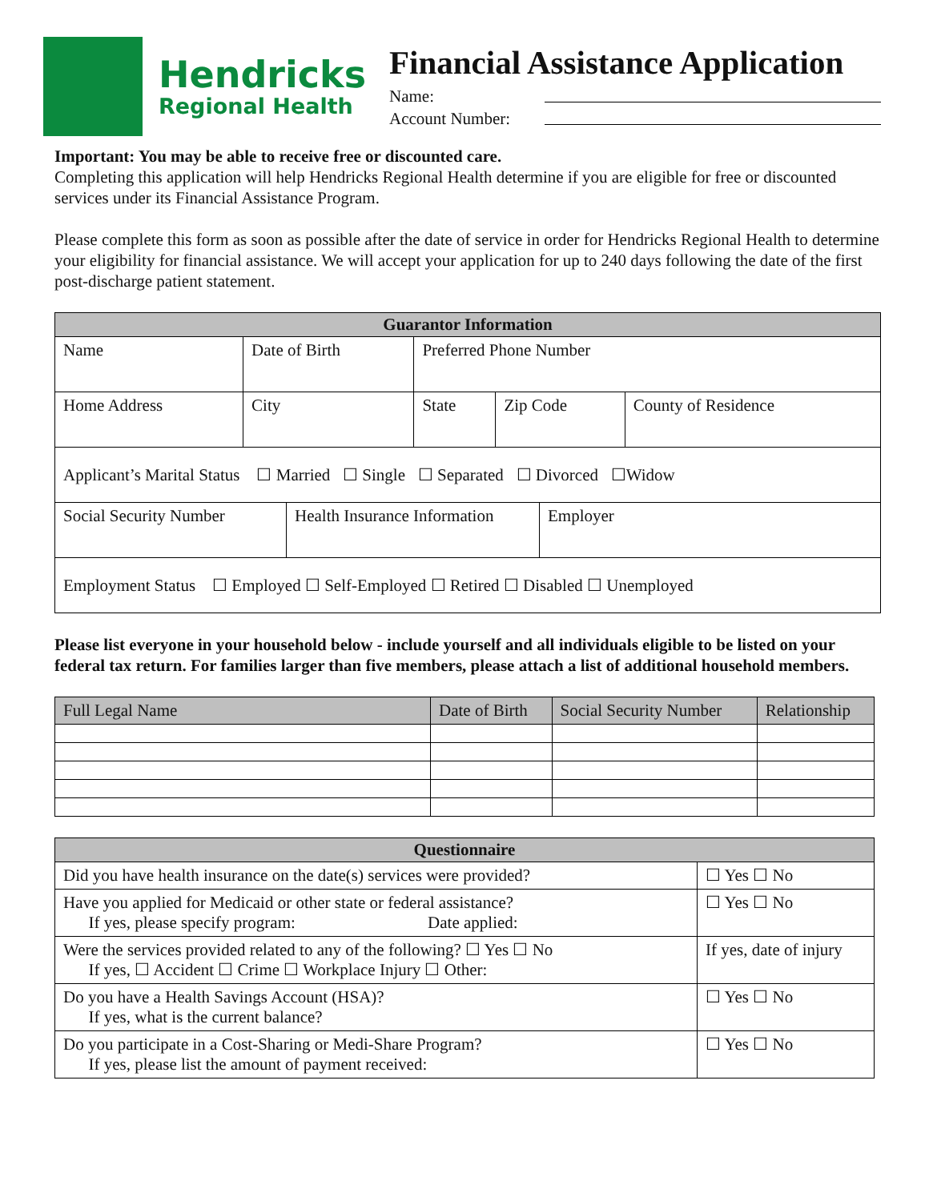Hendricks
Regional Health
Financial Assistance Application
Name:
Account Number:
Important: You may be able to receive free or discounted care.
Completing this application will help Hendricks Regional Health determine if you are eligible for free or discounted services under its Financial Assistance Program.
Please complete this form as soon as possible after the date of service in order for Hendricks Regional Health to determine your eligibility for financial assistance. We will accept your application for up to 240 days following the date of the first post-discharge patient statement.
| Guarantor Information | | | | |
| --- | --- | --- | --- | --- |
| Name | Date of Birth | Preferred Phone Number | | |
| Home Address | City | State | Zip Code | County of Residence |
| Applicant’s Marital Status ☐ Married ☐ Single ☐ Separated ☐ Divorced ☐Widow | | | | |
| Social Security Number | Health Insurance Information | Employer |
| Employment Status ☐ Employed ☐ Self-Employed ☐ Retired ☐ Disabled ☐ Unemployed | | |
Please list everyone in your household below - include yourself and all individuals eligible to be listed on your federal tax return. For families larger than five members, please attach a list of additional household members.
| Full Legal Name | Date of Birth | Social Security Number | Relationship |
| --- | --- | --- | --- |
| Questionnaire | |
| --- | --- |
| Did you have health insurance on the date(s) services were provided? | ☐ Yes ☐ No |
| Have you applied for Medicaid or other state or federal assistance? If yes, please specify program: Date applied: | ☐ Yes ☐ No |
| Were the services provided related to any of the following? ☐ Yes ☐ No If yes, ☐ Accident ☐ Crime ☐ Workplace Injury ☐ Other: | If yes, date of injury |
| Do you have a Health Savings Account (HSA)? If yes, what is the current balance? | ☐ Yes ☐ No |
| Do you participate in a Cost-Sharing or Medi-Share Program? If yes, please list the amount of payment received: | ☐ Yes ☐ No |